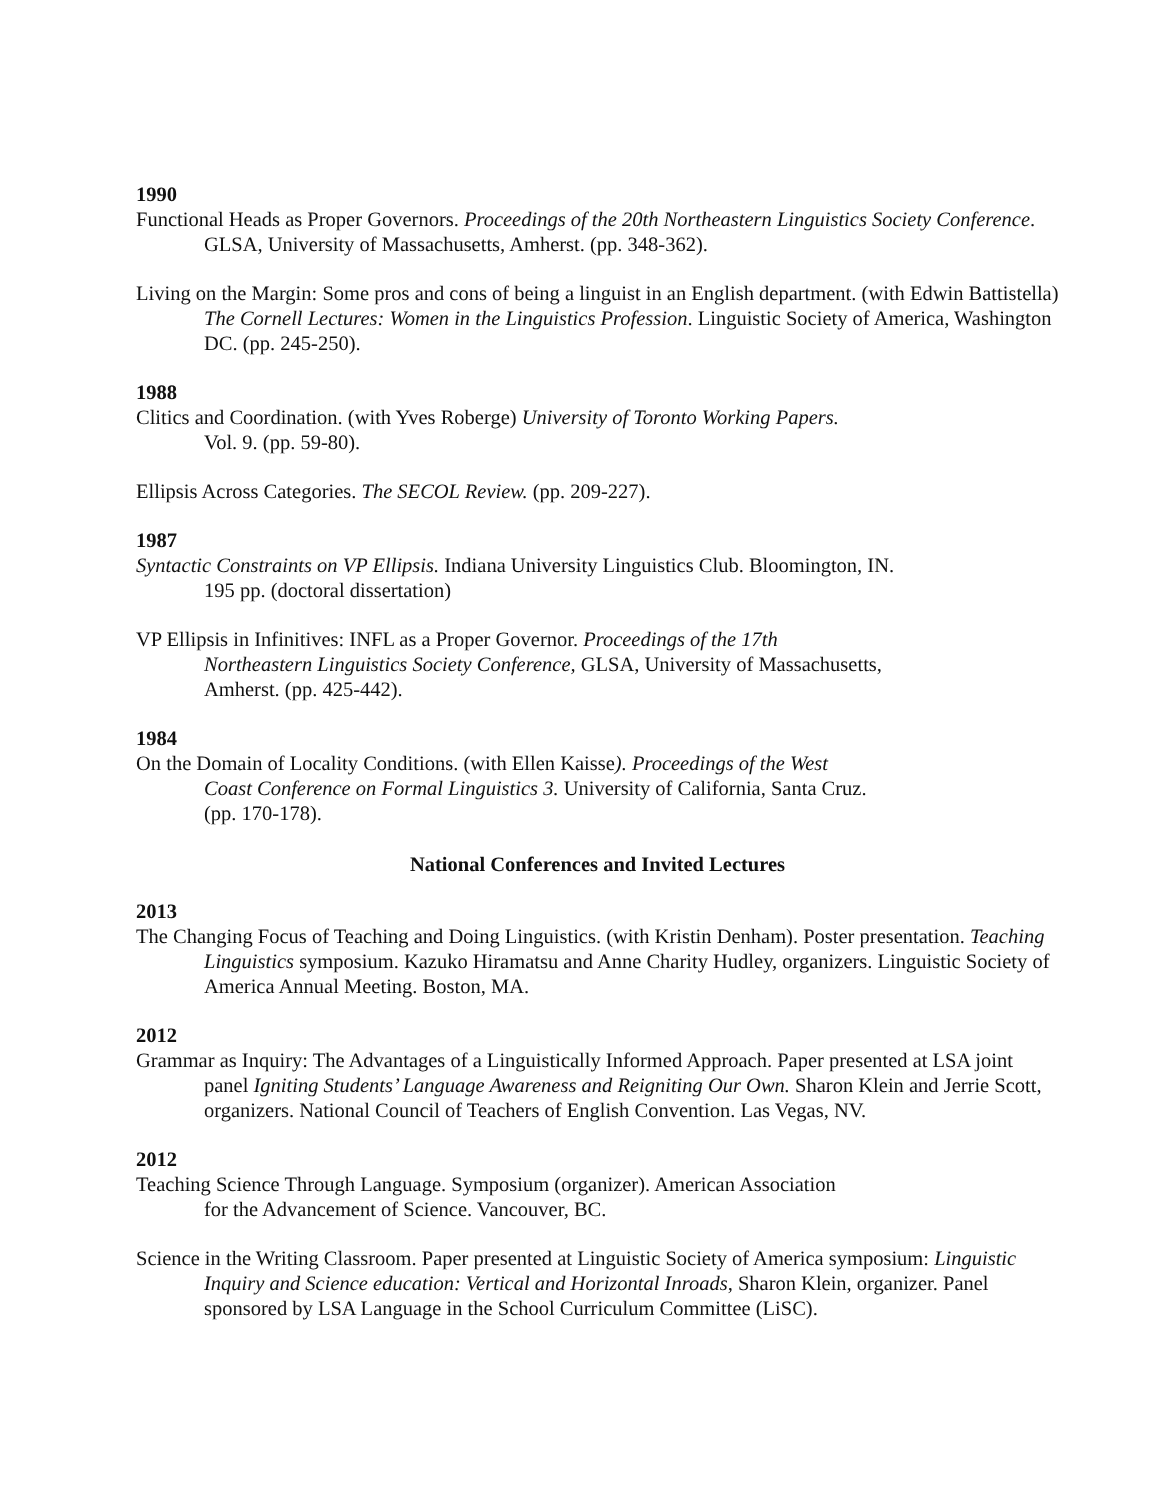1990
Functional Heads as Proper Governors. Proceedings of the 20th Northeastern Linguistics Society Conference. GLSA, University of Massachusetts, Amherst. (pp. 348-362).
Living on the Margin: Some pros and cons of being a linguist in an English department. (with Edwin Battistella) The Cornell Lectures: Women in the Linguistics Profession. Linguistic Society of America, Washington DC. (pp. 245-250).
1988
Clitics and Coordination. (with Yves Roberge) University of Toronto Working Papers.
Vol. 9. (pp. 59-80).
Ellipsis Across Categories. The SECOL Review. (pp. 209-227).
1987
Syntactic Constraints on VP Ellipsis. Indiana University Linguistics Club. Bloomington, IN.
195 pp. (doctoral dissertation)
VP Ellipsis in Infinitives: INFL as a Proper Governor. Proceedings of the 17th
Northeastern Linguistics Society Conference, GLSA, University of Massachusetts,
Amherst. (pp. 425-442).
1984
On the Domain of Locality Conditions. (with Ellen Kaisse). Proceedings of the West
Coast Conference on Formal Linguistics 3. University of California, Santa Cruz.
(pp. 170-178).
National Conferences and Invited Lectures
2013
The Changing Focus of Teaching and Doing Linguistics. (with Kristin Denham). Poster presentation. Teaching Linguistics symposium. Kazuko Hiramatsu and Anne Charity Hudley, organizers. Linguistic Society of America Annual Meeting. Boston, MA.
2012
Grammar as Inquiry: The Advantages of a Linguistically Informed Approach. Paper presented at LSA joint panel Igniting Students’ Language Awareness and Reigniting Our Own. Sharon Klein and Jerrie Scott, organizers. National Council of Teachers of English Convention. Las Vegas, NV.
2012
Teaching Science Through Language. Symposium (organizer). American Association
for the Advancement of Science. Vancouver, BC.
Science in the Writing Classroom. Paper presented at Linguistic Society of America symposium: Linguistic Inquiry and Science education: Vertical and Horizontal Inroads, Sharon Klein, organizer. Panel sponsored by LSA Language in the School Curriculum Committee (LiSC).